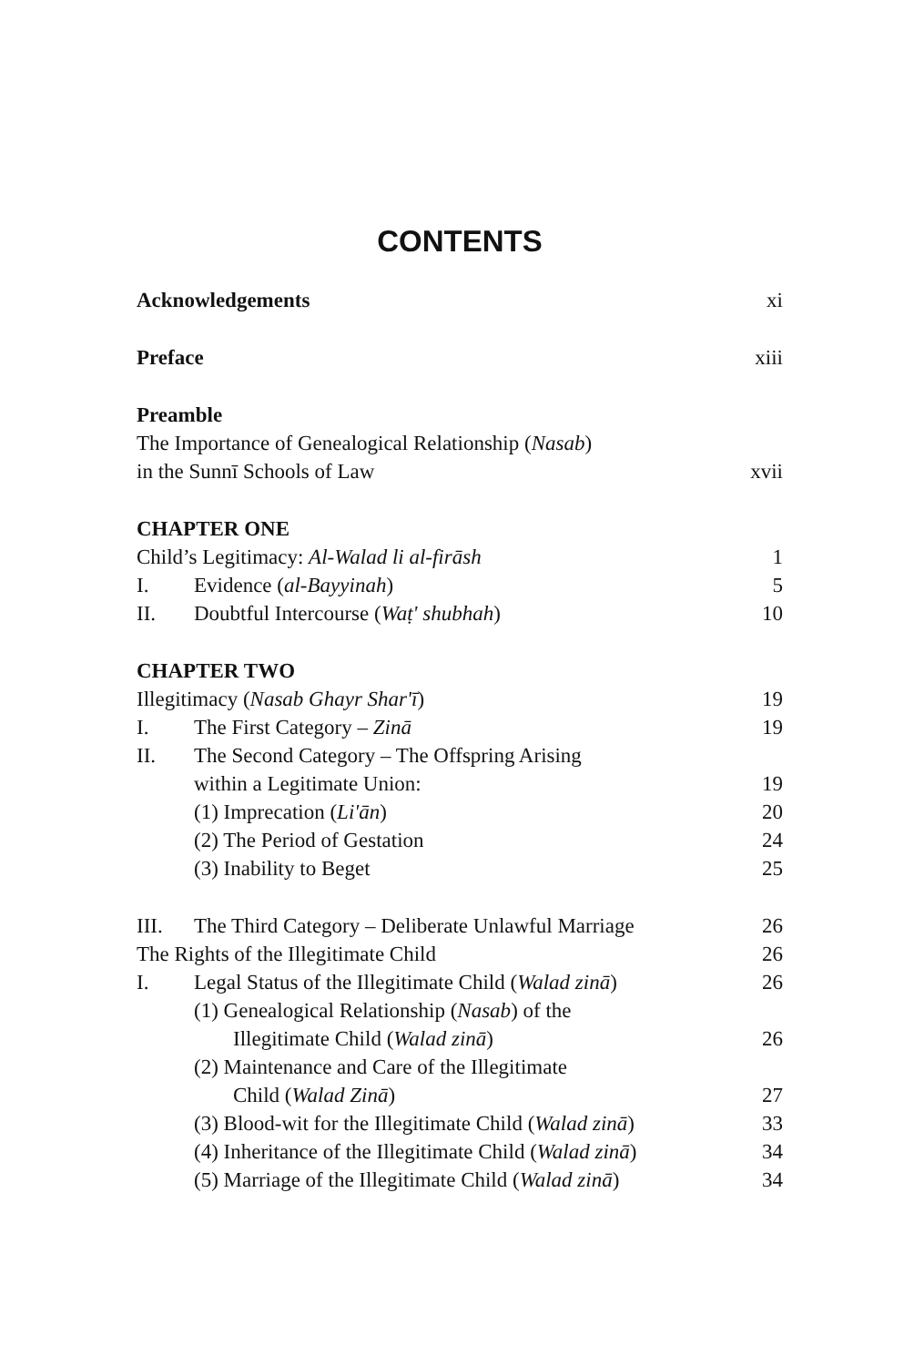CONTENTS
Acknowledgements xi
Preface xiii
Preamble
The Importance of Genealogical Relationship (Nasab)
in the Sunnī Schools of Law xvii
CHAPTER ONE
Child’s Legitimacy: Al-Walad li al-firāsh 1
I. Evidence (al-Bayyinah) 5
II. Doubtful Intercourse (Waṭ' shubhah) 10
CHAPTER TWO
Illegitimacy (Nasab Ghayr Shar'ī) 19
I. The First Category – Zinā 19
II. The Second Category – The Offspring Arising
within a Legitimate Union: 19
(1) Imprecation (Li'ān) 20
(2) The Period of Gestation 24
(3) Inability to Beget 25
III. The Third Category – Deliberate Unlawful Marriage 26
The Rights of the Illegitimate Child 26
I. Legal Status of the Illegitimate Child (Walad zinā) 26
(1) Genealogical Relationship (Nasab) of the
Illegitimate Child (Walad zinā) 26
(2) Maintenance and Care of the Illegitimate
Child (Walad Zinā) 27
(3) Blood-wit for the Illegitimate Child (Walad zinā) 33
(4) Inheritance of the Illegitimate Child (Walad zinā) 34
(5) Marriage of the Illegitimate Child (Walad zinā) 34